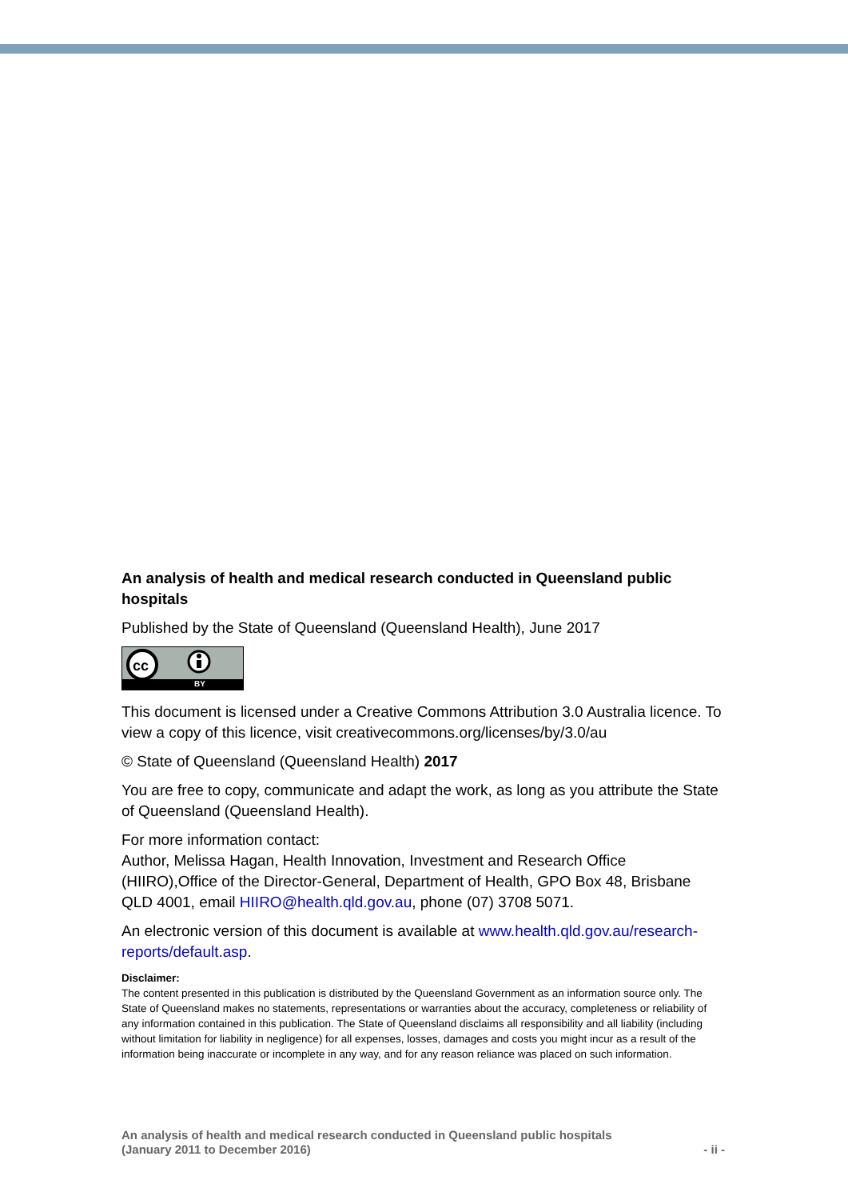An analysis of health and medical research conducted in Queensland public hospitals
Published by the State of Queensland (Queensland Health), June 2017
cc
BY
This document is licensed under a Creative Commons Attribution 3.0 Australia licence. To view a copy of this licence, visit creativecommons.org/licenses/by/3.0/au
© State of Queensland (Queensland Health) 2017
You are free to copy, communicate and adapt the work, as long as you attribute the State of Queensland (Queensland Health).
For more information contact:
Author, Melissa Hagan, Health Innovation, Investment and Research Office (HIIRO),Office of the Director-General, Department of Health, GPO Box 48, Brisbane QLD 4001, email HIIRO@health.qld.gov.au, phone (07) 3708 5071.
An electronic version of this document is available at www.health.qld.gov.au/research-reports/default.asp.
Disclaimer:
The content presented in this publication is distributed by the Queensland Government as an information source only. The State of Queensland makes no statements, representations or warranties about the accuracy, completeness or reliability of any information contained in this publication. The State of Queensland disclaims all responsibility and all liability (including without limitation for liability in negligence) for all expenses, losses, damages and costs you might incur as a result of the information being inaccurate or incomplete in any way, and for any reason reliance was placed on such information.
An analysis of health and medical research conducted in Queensland public hospitals
(January 2011 to December 2016)
- ii -